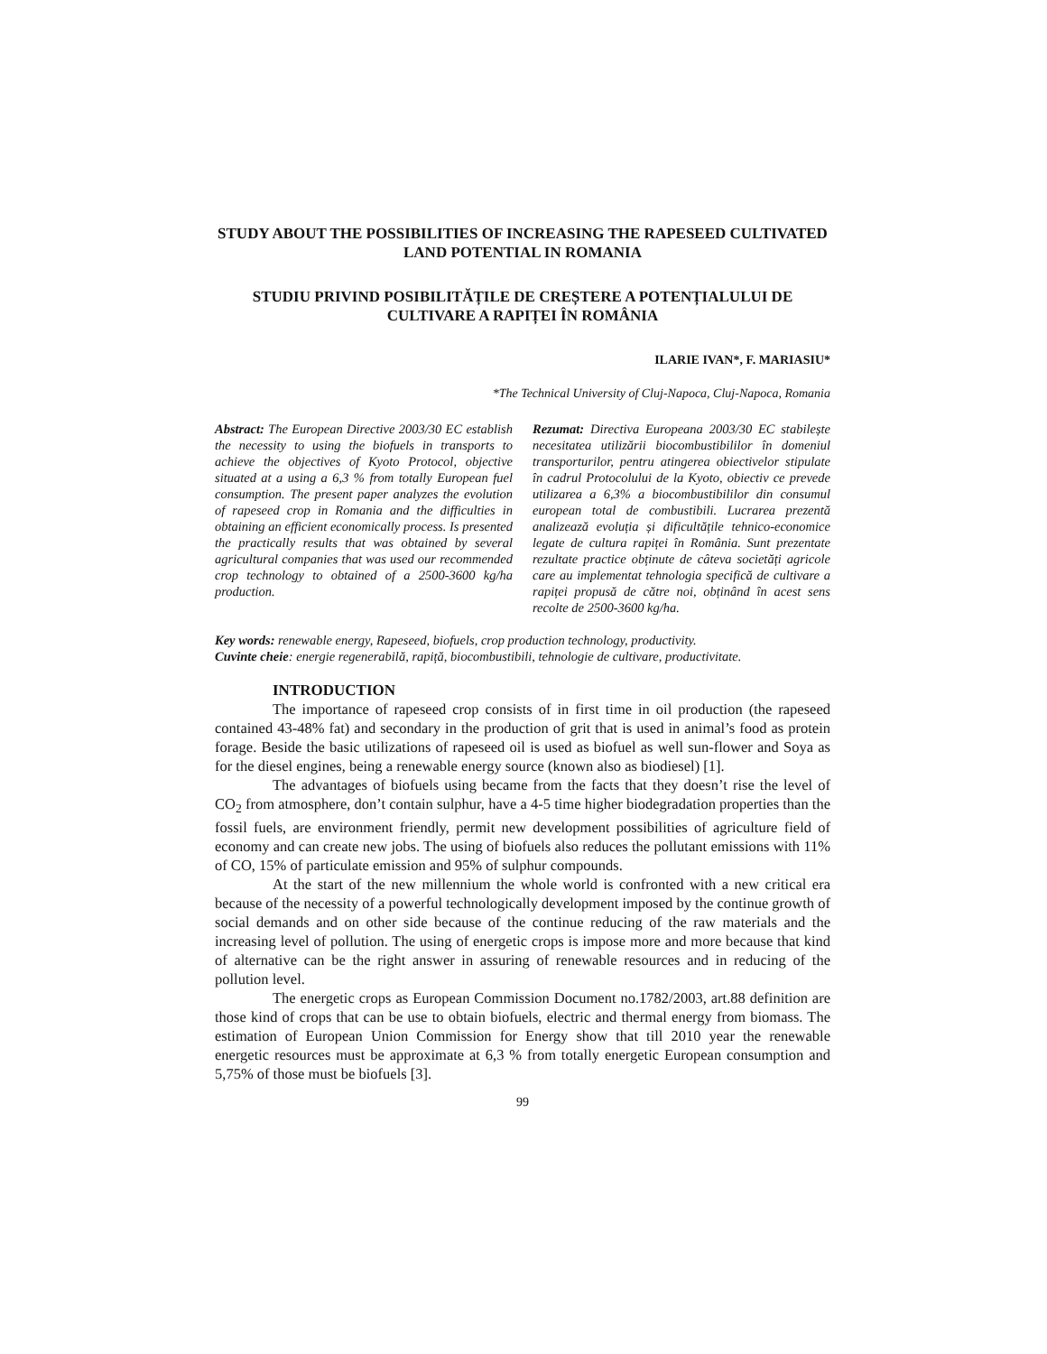STUDY ABOUT THE POSSIBILITIES OF INCREASING THE RAPESEED CULTIVATED LAND POTENTIAL IN ROMANIA
STUDIU PRIVIND POSIBILITĂȚILE DE CREȘTERE A POTENȚIALULUI DE CULTIVARE A RAPIȚEI ÎN ROMÂNIA
ILARIE IVAN*, F. MARIASIU*
*The Technical University of Cluj-Napoca, Cluj-Napoca, Romania
Abstract: The European Directive 2003/30 EC establish the necessity to using the biofuels in transports to achieve the objectives of Kyoto Protocol, objective situated at a using a 6,3 % from totally European fuel consumption. The present paper analyzes the evolution of rapeseed crop in Romania and the difficulties in obtaining an efficient economically process. Is presented the practically results that was obtained by several agricultural companies that was used our recommended crop technology to obtained of a 2500-3600 kg/ha production.
Rezumat: Directiva Europeana 2003/30 EC stabilește necesitatea utilizării biocombustibililor în domeniul transporturilor, pentru atingerea obiectivelor stipulate în cadrul Protocolului de la Kyoto, obiectiv ce prevede utilizarea a 6,3% a biocombustibililor din consumul european total de combustibili. Lucrarea prezentă analizează evoluția și dificultățile tehnico-economice legate de cultura rapiței în România. Sunt prezentate rezultate practice obținute de câteva societăți agricole care au implementat tehnologia specifică de cultivare a rapiței propusă de către noi, obținând în acest sens recolte de 2500-3600 kg/ha.
Key words: renewable energy, Rapeseed, biofuels, crop production technology, productivity.
Cuvinte cheie: energie regenerabilă, rapiță, biocombustibili, tehnologie de cultivare, productivitate.
INTRODUCTION
The importance of rapeseed crop consists of in first time in oil production (the rapeseed contained 43-48% fat) and secondary in the production of grit that is used in animal’s food as protein forage. Beside the basic utilizations of rapeseed oil is used as biofuel as well sun-flower and Soya as for the diesel engines, being a renewable energy source (known also as biodiesel) [1].
The advantages of biofuels using became from the facts that they doesn’t rise the level of CO<sub>2</sub> from atmosphere, don’t contain sulphur, have a 4-5 time higher biodegradation properties than the fossil fuels, are environment friendly, permit new development possibilities of agriculture field of economy and can create new jobs. The using of biofuels also reduces the pollutant emissions with 11% of CO, 15% of particulate emission and 95% of sulphur compounds.
At the start of the new millennium the whole world is confronted with a new critical era because of the necessity of a powerful technologically development imposed by the continue growth of social demands and on other side because of the continue reducing of the raw materials and the increasing level of pollution. The using of energetic crops is impose more and more because that kind of alternative can be the right answer in assuring of renewable resources and in reducing of the pollution level.
The energetic crops as European Commission Document no.1782/2003, art.88 definition are those kind of crops that can be use to obtain biofuels, electric and thermal energy from biomass. The estimation of European Union Commission for Energy show that till 2010 year the renewable energetic resources must be approximate at 6,3 % from totally energetic European consumption and 5,75% of those must be biofuels [3].
99